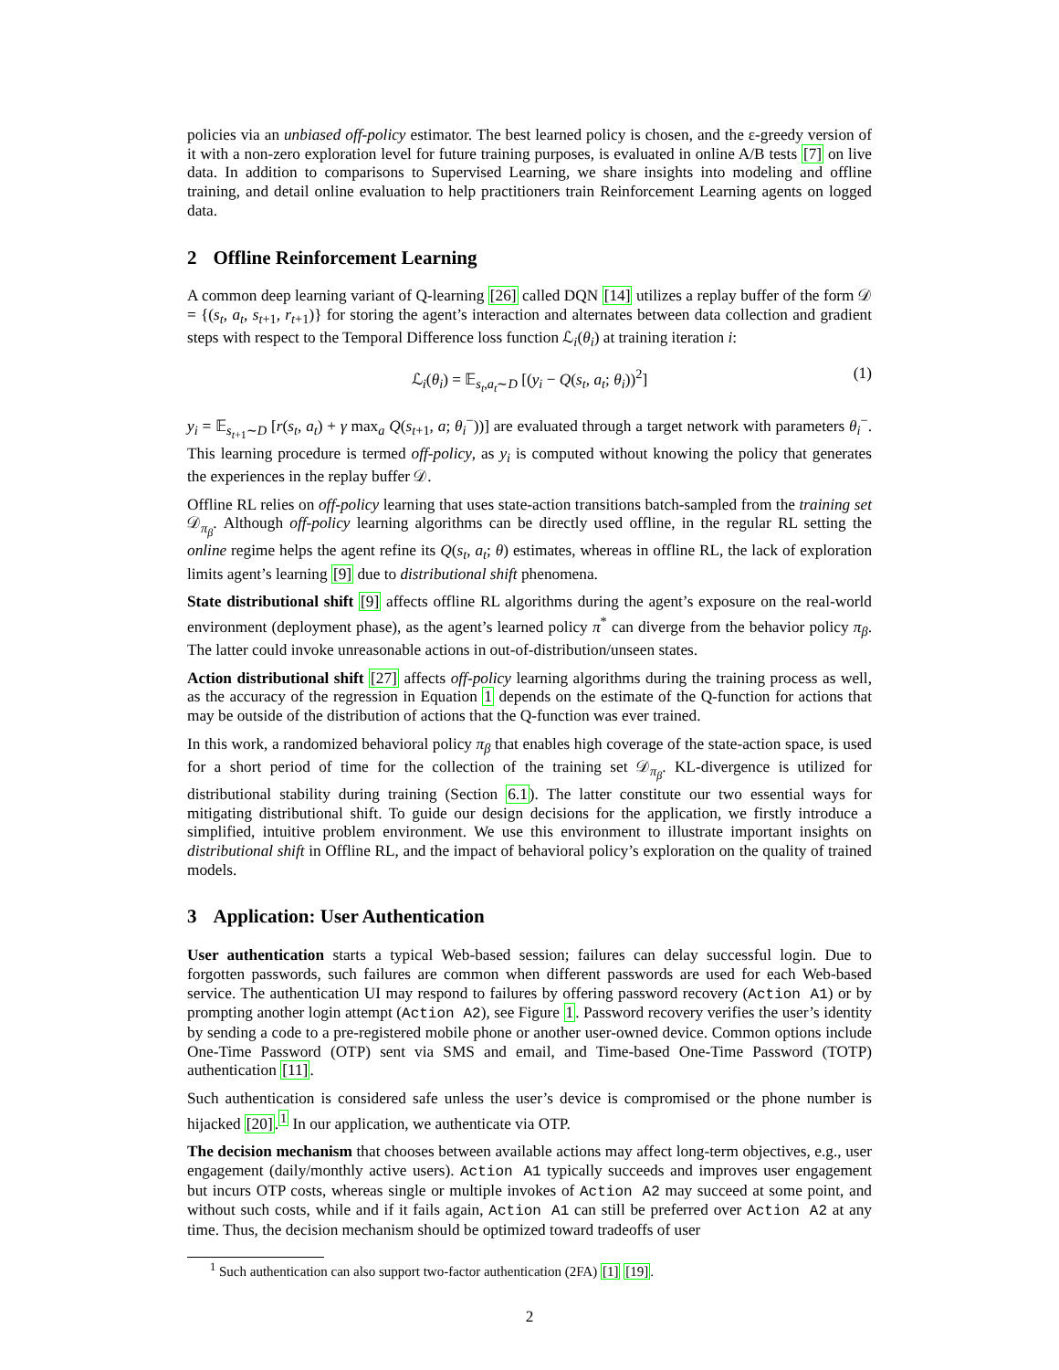policies via an unbiased off-policy estimator. The best learned policy is chosen, and the ε-greedy version of it with a non-zero exploration level for future training purposes, is evaluated in online A/B tests [7] on live data. In addition to comparisons to Supervised Learning, we share insights into modeling and offline training, and detail online evaluation to help practitioners train Reinforcement Learning agents on logged data.
2 Offline Reinforcement Learning
A common deep learning variant of Q-learning [26] called DQN [14] utilizes a replay buffer of the form 𝒟 = {(s<sub>t</sub>, a<sub>t</sub>, s<sub>t+1</sub>, r<sub>t+1</sub>)} for storing the agent’s interaction and alternates between data collection and gradient steps with respect to the Temporal Difference loss function ℒ<sub>i</sub>(θ<sub>i</sub>) at training iteration i:
ℒ<sub>i</sub>(θ<sub>i</sub>) = 𝔼<sub>s<sub>t</sub>,a<sub>t</sub>∼D</sub> [(y<sub>i</sub> − Q(s<sub>t</sub>, a<sub>t</sub>; θ<sub>i</sub>))<sup>2</sup>] (1)
y<sub>i</sub> = 𝔼<sub>s<sub>t+1</sub>∼D</sub> [r(s<sub>t</sub>, a<sub>t</sub>) + γ max<sub>a</sub> Q(s<sub>t+1</sub>, a; θ<sub>i</sub><sup>−</sup>))] are evaluated through a target network with parameters θ<sub>i</sub><sup>−</sup>. This learning procedure is termed off-policy, as y<sub>i</sub> is computed without knowing the policy that generates the experiences in the replay buffer 𝒟.
Offline RL relies on off-policy learning that uses state-action transitions batch-sampled from the training set 𝒟<sub>π<sub>β</sub></sub>. Although off-policy learning algorithms can be directly used offline, in the regular RL setting the online regime helps the agent refine its Q(s<sub>t</sub>, a<sub>t</sub>; θ) estimates, whereas in offline RL, the lack of exploration limits agent’s learning [9] due to distributional shift phenomena.
State distributional shift [9] affects offline RL algorithms during the agent’s exposure on the real-world environment (deployment phase), as the agent’s learned policy π<sup>*</sup> can diverge from the behavior policy π<sub>β</sub>. The latter could invoke unreasonable actions in out-of-distribution/unseen states.
Action distributional shift [27] affects off-policy learning algorithms during the training process as well, as the accuracy of the regression in Equation 1 depends on the estimate of the Q-function for actions that may be outside of the distribution of actions that the Q-function was ever trained.
In this work, a randomized behavioral policy π<sub>β</sub> that enables high coverage of the state-action space, is used for a short period of time for the collection of the training set 𝒟<sub>π<sub>β</sub></sub>. KL-divergence is utilized for distributional stability during training (Section 6.1). The latter constitute our two essential ways for mitigating distributional shift. To guide our design decisions for the application, we firstly introduce a simplified, intuitive problem environment. We use this environment to illustrate important insights on distributional shift in Offline RL, and the impact of behavioral policy’s exploration on the quality of trained models.
3 Application: User Authentication
User authentication starts a typical Web-based session; failures can delay successful login. Due to forgotten passwords, such failures are common when different passwords are used for each Web-based service. The authentication UI may respond to failures by offering password recovery (Action A1) or by prompting another login attempt (Action A2), see Figure 1. Password recovery verifies the user’s identity by sending a code to a pre-registered mobile phone or another user-owned device. Common options include One-Time Password (OTP) sent via SMS and email, and Time-based One-Time Password (TOTP) authentication [11].
Such authentication is considered safe unless the user’s device is compromised or the phone number is hijacked [20].<sup>1</sup> In our application, we authenticate via OTP.
The decision mechanism that chooses between available actions may affect long-term objectives, e.g., user engagement (daily/monthly active users). Action A1 typically succeeds and improves user engagement but incurs OTP costs, whereas single or multiple invokes of Action A2 may succeed at some point, and without such costs, while and if it fails again, Action A1 can still be preferred over Action A2 at any time. Thus, the decision mechanism should be optimized toward tradeoffs of user
<sup>1</sup> Such authentication can also support two-factor authentication (2FA) [1] [19].
2